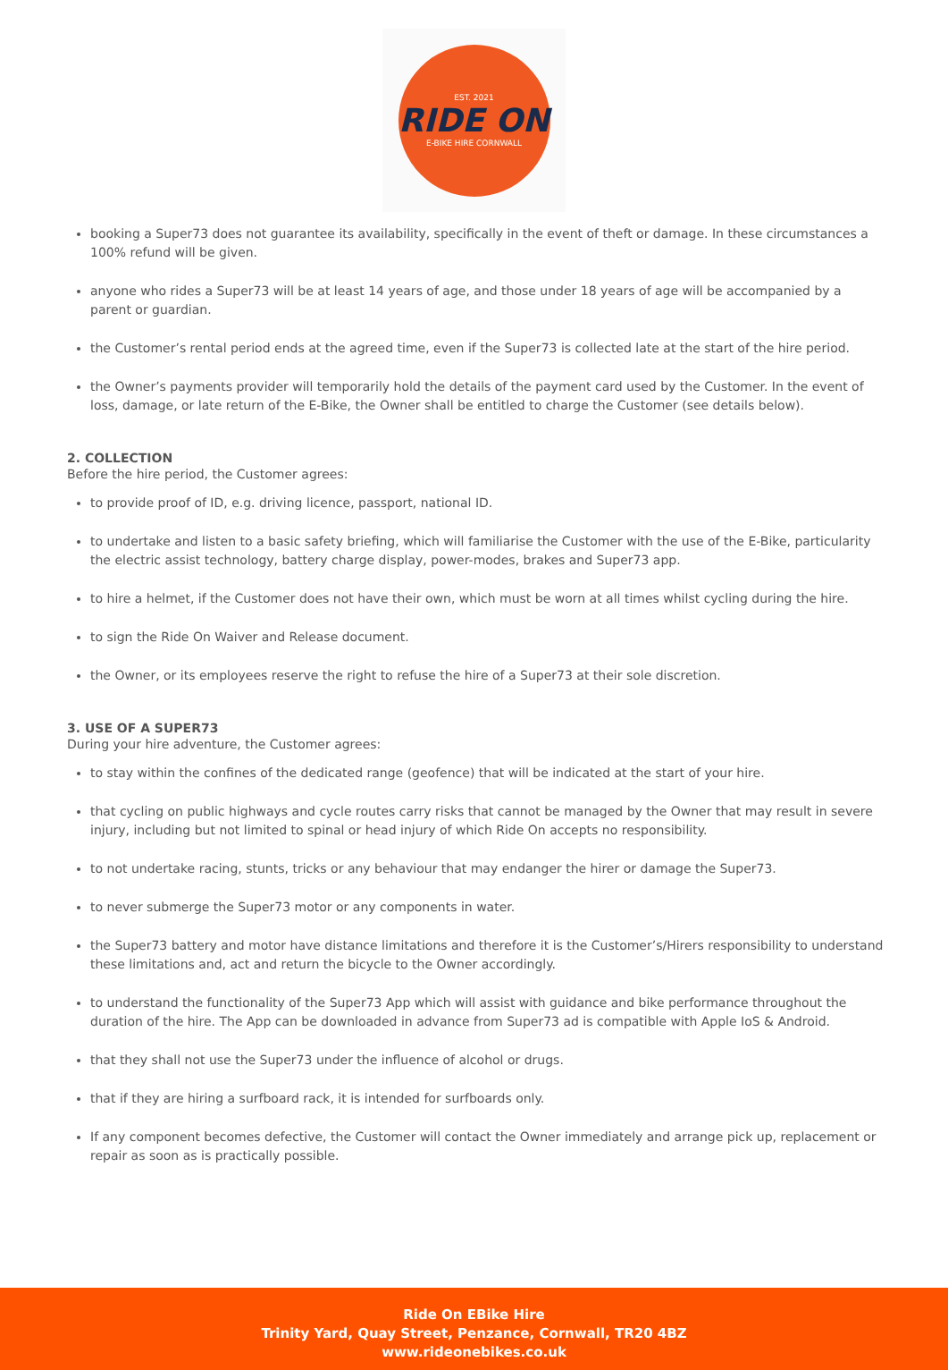EST. 2021
RIDE ON
E-BIKE HIRE CORNWALL
booking a Super73 does not guarantee its availability, specifically in the event of theft or damage. In these circumstances a 100% refund will be given.
anyone who rides a Super73 will be at least 14 years of age, and those under 18 years of age will be accompanied by a parent or guardian.
the Customer’s rental period ends at the agreed time, even if the Super73 is collected late at the start of the hire period.
the Owner’s payments provider will temporarily hold the details of the payment card used by the Customer. In the event of loss, damage, or late return of the E-Bike, the Owner shall be entitled to charge the Customer (see details below).
2. COLLECTION
Before the hire period, the Customer agrees:
to provide proof of ID, e.g. driving licence, passport, national ID.
to undertake and listen to a basic safety briefing, which will familiarise the Customer with the use of the E-Bike, particularity the electric assist technology, battery charge display, power-modes, brakes and Super73 app.
to hire a helmet, if the Customer does not have their own, which must be worn at all times whilst cycling during the hire.
to sign the Ride On Waiver and Release document.
the Owner, or its employees reserve the right to refuse the hire of a Super73 at their sole discretion.
3. USE OF A SUPER73
During your hire adventure, the Customer agrees:
to stay within the confines of the dedicated range (geofence) that will be indicated at the start of your hire.
that cycling on public highways and cycle routes carry risks that cannot be managed by the Owner that may result in severe injury, including but not limited to spinal or head injury of which Ride On accepts no responsibility.
to not undertake racing, stunts, tricks or any behaviour that may endanger the hirer or damage the Super73.
to never submerge the Super73 motor or any components in water.
the Super73 battery and motor have distance limitations and therefore it is the Customer’s/Hirers responsibility to understand these limitations and, act and return the bicycle to the Owner accordingly.
to understand the functionality of the Super73 App which will assist with guidance and bike performance throughout the duration of the hire. The App can be downloaded in advance from Super73 ad is compatible with Apple IoS & Android.
that they shall not use the Super73 under the influence of alcohol or drugs.
that if they are hiring a surfboard rack, it is intended for surfboards only.
If any component becomes defective, the Customer will contact the Owner immediately and arrange pick up, replacement or repair as soon as is practically possible.
Ride On EBike Hire
Trinity Yard, Quay Street, Penzance, Cornwall, TR20 4BZ
www.rideonebikes.co.uk